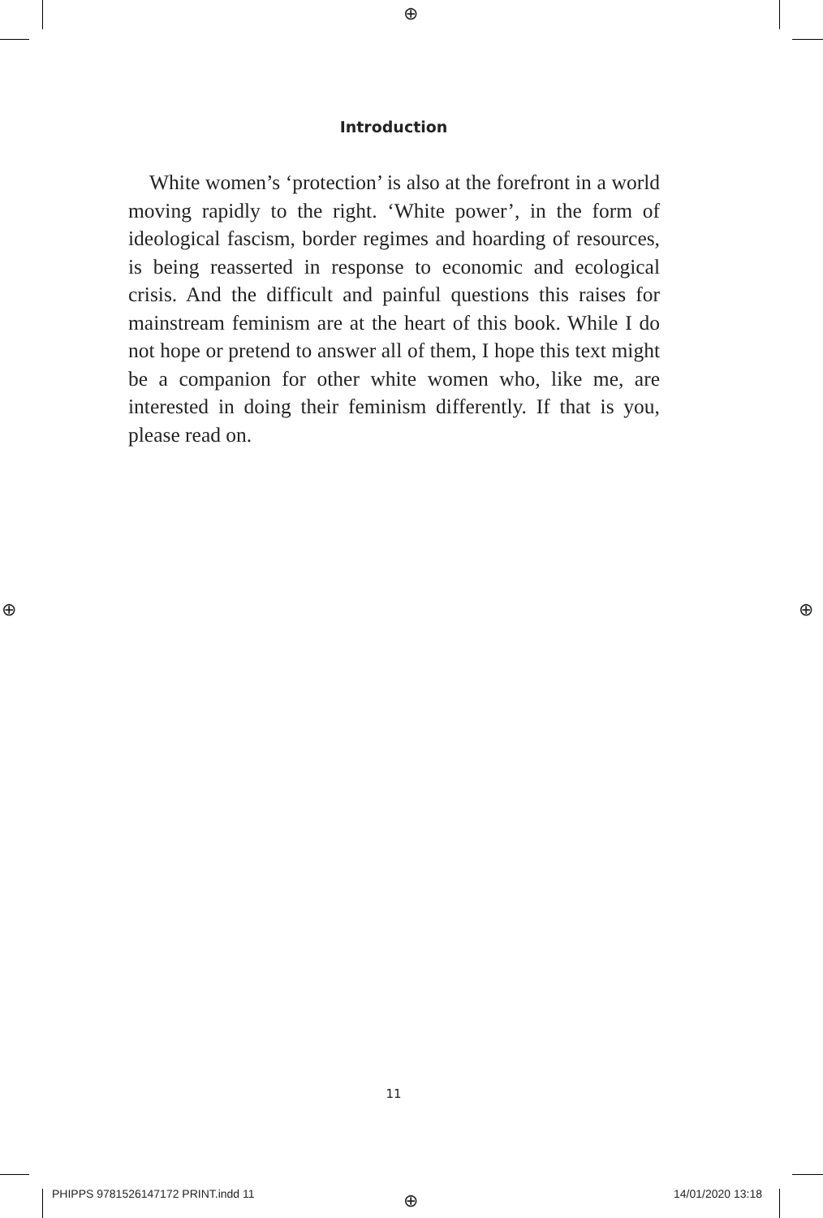⊕
⊕ ⊕
⊕
Introduction
White women’s ‘protection’ is also at the forefront in a world moving rapidly to the right. ‘White power’, in the form of ideological fascism, border regimes and hoarding of resources, is being reasserted in response to economic and ecological crisis. And the difficult and painful questions this raises for mainstream feminism are at the heart of this book. While I do not hope or pretend to answer all of them, I hope this text might be a companion for other white women who, like me, are interested in doing their feminism differently. If that is you, please read on.
11
PHIPPS 9781526147172 PRINT.indd 11
14/01/2020 13:18